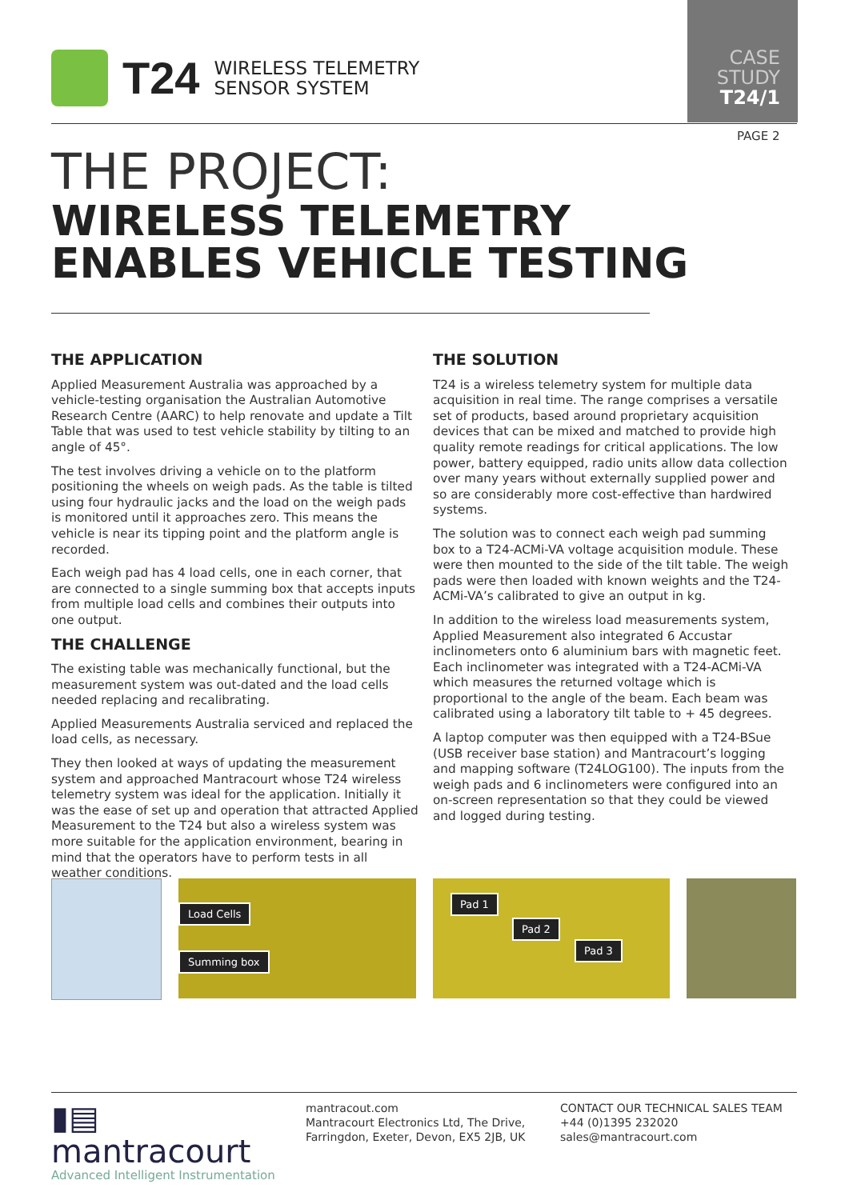T24
WIRELESS TELEMETRY
SENSOR SYSTEM
CASE
STUDY
T24/1
PAGE 2
THE PROJECT:
WIRELESS TELEMETRY
ENABLES VEHICLE TESTING
THE APPLICATION
Applied Measurement Australia was approached by a vehicle-testing organisation the Australian Automotive Research Centre (AARC) to help renovate and update a Tilt Table that was used to test vehicle stability by tilting to an angle of 45°.
The test involves driving a vehicle on to the platform positioning the wheels on weigh pads. As the table is tilted using four hydraulic jacks and the load on the weigh pads is monitored until it approaches zero. This means the vehicle is near its tipping point and the platform angle is recorded.
Each weigh pad has 4 load cells, one in each corner, that are connected to a single summing box that accepts inputs from multiple load cells and combines their outputs into one output.
THE CHALLENGE
The existing table was mechanically functional, but the measurement system was out-dated and the load cells needed replacing and recalibrating.
Applied Measurements Australia serviced and replaced the load cells, as necessary.
They then looked at ways of updating the measurement system and approached Mantracourt whose T24 wireless telemetry system was ideal for the application. Initially it was the ease of set up and operation that attracted Applied Measurement to the T24 but also a wireless system was more suitable for the application environment, bearing in mind that the operators have to perform tests in all weather conditions.
THE SOLUTION
T24 is a wireless telemetry system for multiple data acquisition in real time. The range comprises a versatile set of products, based around proprietary acquisition devices that can be mixed and matched to provide high quality remote readings for critical applications. The low power, battery equipped, radio units allow data collection over many years without externally supplied power and so are considerably more cost-effective than hardwired systems.
The solution was to connect each weigh pad summing box to a T24-ACMi-VA voltage acquisition module. These were then mounted to the side of the tilt table. The weigh pads were then loaded with known weights and the T24-ACMi-VA’s calibrated to give an output in kg.
In addition to the wireless load measurements system, Applied Measurement also integrated 6 Accustar inclinometers onto 6 aluminium bars with magnetic feet. Each inclinometer was integrated with a T24-ACMi-VA which measures the returned voltage which is proportional to the angle of the beam. Each beam was calibrated using a laboratory tilt table to + 45 degrees.
A laptop computer was then equipped with a T24-BSue (USB receiver base station) and Mantracourt’s logging and mapping software (T24LOG100). The inputs from the weigh pads and 6 inclinometers were configured into an on-screen representation so that they could be viewed and logged during testing.
Load Cells
Summing box
Pad 1
Pad 2
Pad 3
▮▤ mantracourt
Advanced Intelligent Instrumentation
mantracout.com
Mantracourt Electronics Ltd, The Drive,
Farringdon, Exeter, Devon, EX5 2JB, UK
CONTACT OUR TECHNICAL SALES TEAM
+44 (0)1395 232020
sales@mantracourt.com